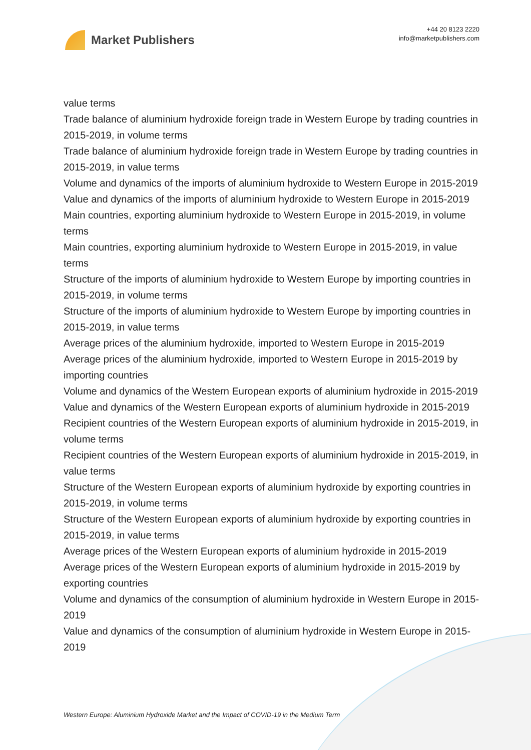Market Publishers
+44 20 8123 2220
info@marketpublishers.com
value terms
Trade balance of aluminium hydroxide foreign trade in Western Europe by trading countries in 2015-2019, in volume terms
Trade balance of aluminium hydroxide foreign trade in Western Europe by trading countries in 2015-2019, in value terms
Volume and dynamics of the imports of aluminium hydroxide to Western Europe in 2015-2019
Value and dynamics of the imports of aluminium hydroxide to Western Europe in 2015-2019
Main countries, exporting aluminium hydroxide to Western Europe in 2015-2019, in volume terms
Main countries, exporting aluminium hydroxide to Western Europe in 2015-2019, in value terms
Structure of the imports of aluminium hydroxide to Western Europe by importing countries in 2015-2019, in volume terms
Structure of the imports of aluminium hydroxide to Western Europe by importing countries in 2015-2019, in value terms
Average prices of the aluminium hydroxide, imported to Western Europe in 2015-2019
Average prices of the aluminium hydroxide, imported to Western Europe in 2015-2019 by importing countries
Volume and dynamics of the Western European exports of aluminium hydroxide in 2015-2019
Value and dynamics of the Western European exports of aluminium hydroxide in 2015-2019
Recipient countries of the Western European exports of aluminium hydroxide in 2015-2019, in volume terms
Recipient countries of the Western European exports of aluminium hydroxide in 2015-2019, in value terms
Structure of the Western European exports of aluminium hydroxide by exporting countries in 2015-2019, in volume terms
Structure of the Western European exports of aluminium hydroxide by exporting countries in 2015-2019, in value terms
Average prices of the Western European exports of aluminium hydroxide in 2015-2019
Average prices of the Western European exports of aluminium hydroxide in 2015-2019 by exporting countries
Volume and dynamics of the consumption of aluminium hydroxide in Western Europe in 2015-2019
Value and dynamics of the consumption of aluminium hydroxide in Western Europe in 2015-2019
Western Europe: Aluminium Hydroxide Market and the Impact of COVID-19 in the Medium Term